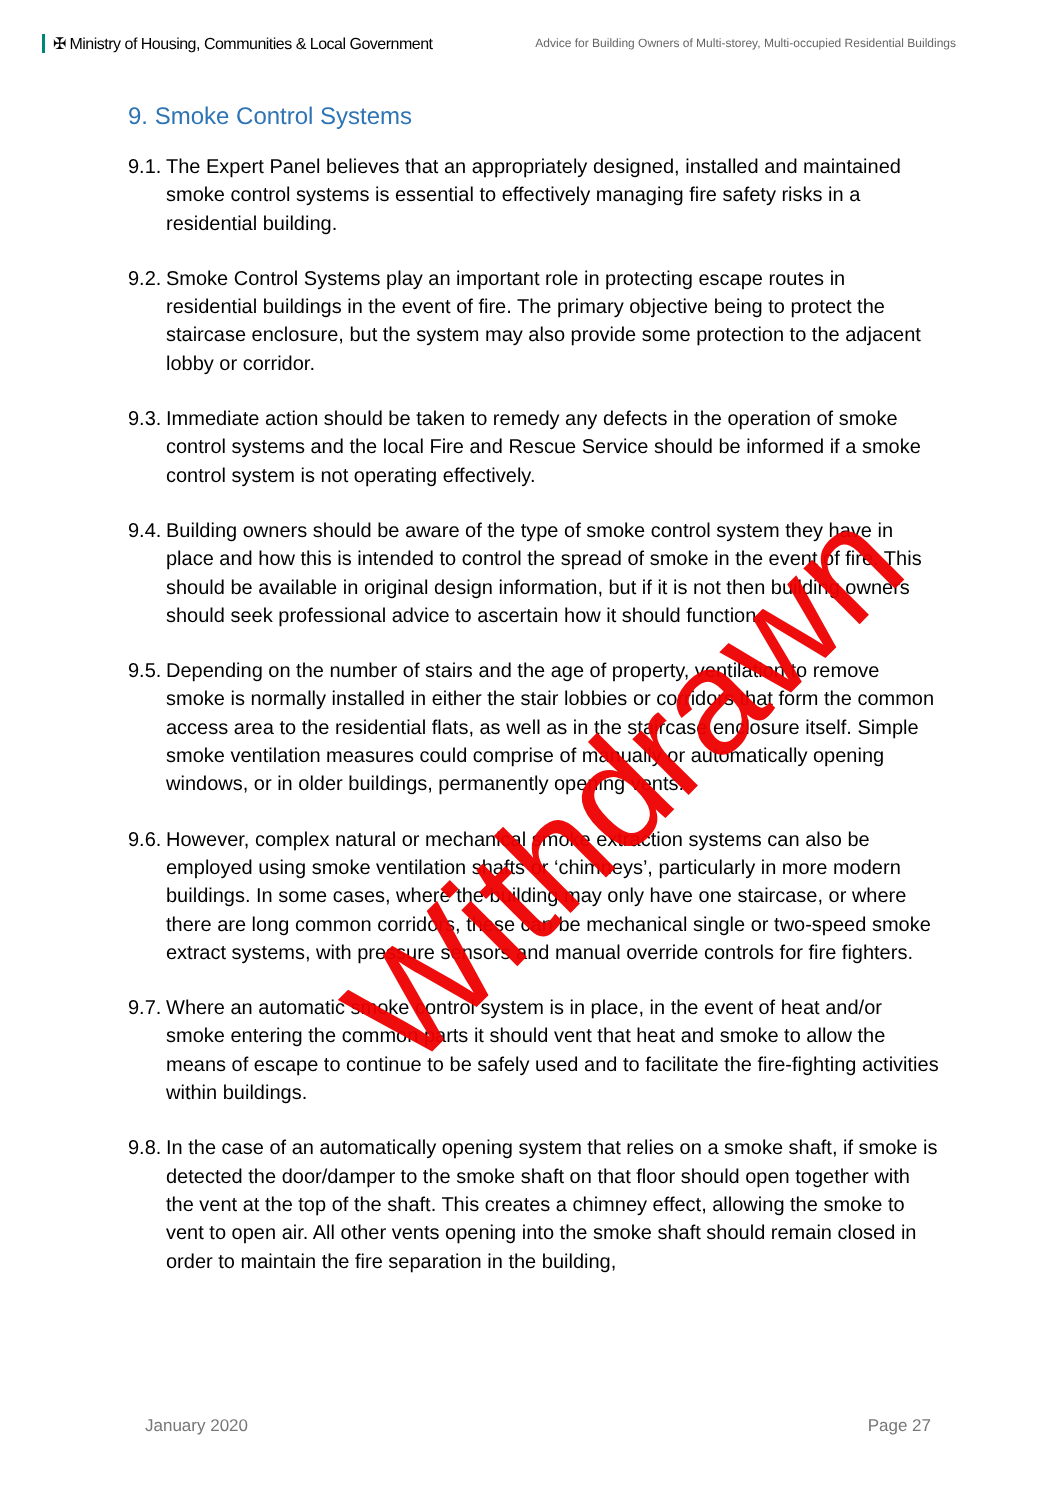✠ Ministry of Housing, Communities & Local Government
Advice for Building Owners of Multi-storey, Multi-occupied Residential Buildings
9. Smoke Control Systems
9.1. The Expert Panel believes that an appropriately designed, installed and maintained smoke control systems is essential to effectively managing fire safety risks in a residential building.
9.2. Smoke Control Systems play an important role in protecting escape routes in residential buildings in the event of fire. The primary objective being to protect the staircase enclosure, but the system may also provide some protection to the adjacent lobby or corridor.
9.3. Immediate action should be taken to remedy any defects in the operation of smoke control systems and the local Fire and Rescue Service should be informed if a smoke control system is not operating effectively.
9.4. Building owners should be aware of the type of smoke control system they have in place and how this is intended to control the spread of smoke in the event of fire. This should be available in original design information, but if it is not then building owners should seek professional advice to ascertain how it should function.
9.5. Depending on the number of stairs and the age of property, ventilation to remove smoke is normally installed in either the stair lobbies or corridors that form the common access area to the residential flats, as well as in the staircase enclosure itself. Simple smoke ventilation measures could comprise of manually or automatically opening windows, or in older buildings, permanently opening vents.
9.6. However, complex natural or mechanical smoke extraction systems can also be employed using smoke ventilation shafts or ‘chimneys’, particularly in more modern buildings. In some cases, where the building may only have one staircase, or where there are long common corridors, these can be mechanical single or two-speed smoke extract systems, with pressure sensors and manual override controls for fire fighters.
9.7. Where an automatic smoke control system is in place, in the event of heat and/or smoke entering the common parts it should vent that heat and smoke to allow the means of escape to continue to be safely used and to facilitate the fire-fighting activities within buildings.
9.8. In the case of an automatically opening system that relies on a smoke shaft, if smoke is detected the door/damper to the smoke shaft on that floor should open together with the vent at the top of the shaft. This creates a chimney effect, allowing the smoke to vent to open air. All other vents opening into the smoke shaft should remain closed in order to maintain the fire separation in the building,
January 2020 Page 27
Withdrawn